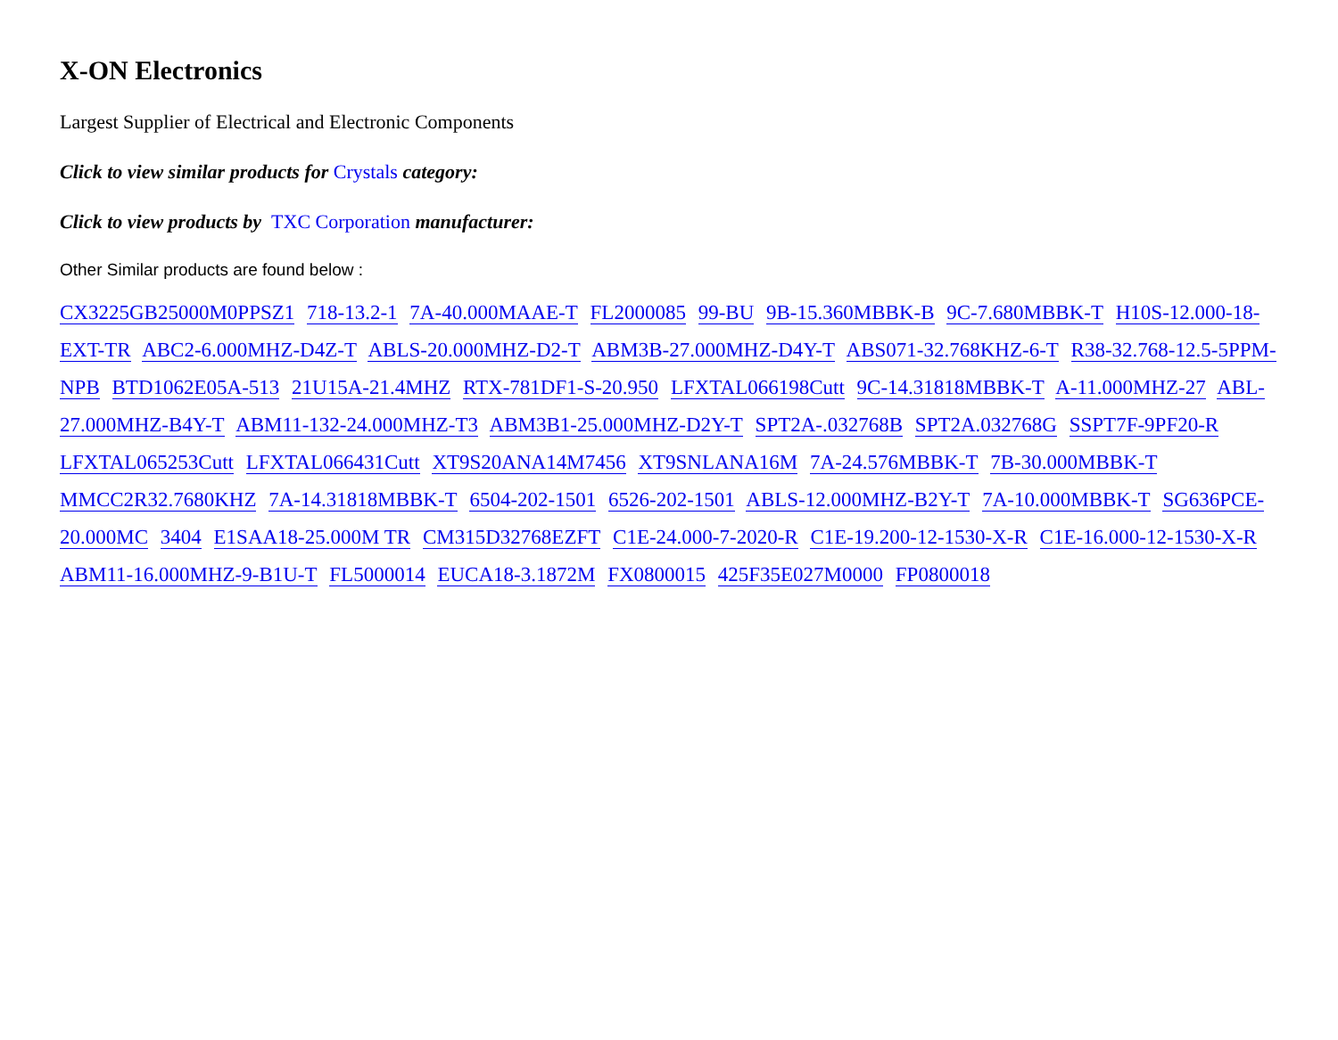X-ON Electronics
Largest Supplier of Electrical and Electronic Components
Click to view similar products for Crystals category:
Click to view products by TXC Corporation manufacturer:
Other Similar products are found below :
CX3225GB25000M0PPSZ1 718-13.2-1 7A-40.000MAAE-T FL2000085 99-BU 9B-15.360MBBK-B 9C-7.680MBBK-T H10S-12.000-18-EXT-TR ABC2-6.000MHZ-D4Z-T ABLS-20.000MHZ-D2-T ABM3B-27.000MHZ-D4Y-T ABS071-32.768KHZ-6-T R38-32.768-12.5-5PPM-NPB BTD1062E05A-513 21U15A-21.4MHZ RTX-781DF1-S-20.950 LFXTAL066198Cutt 9C-14.31818MBBK-T A-11.000MHZ-27 ABL-27.000MHZ-B4Y-T ABM11-132-24.000MHZ-T3 ABM3B1-25.000MHZ-D2Y-T SPT2A-.032768B SPT2A.032768G SSPT7F-9PF20-R LFXTAL065253Cutt LFXTAL066431Cutt XT9S20ANA14M7456 XT9SNLANA16M 7A-24.576MBBK-T 7B-30.000MBBK-T MMCC2R32.7680KHZ 7A-14.31818MBBK-T 6504-202-1501 6526-202-1501 ABLS-12.000MHZ-B2Y-T 7A-10.000MBBK-T SG636PCE-20.000MC 3404 E1SAA18-25.000M TR CM315D32768EZFT C1E-24.000-7-2020-R C1E-19.200-12-1530-X-R C1E-16.000-12-1530-X-R ABM11-16.000MHZ-9-B1U-T FL5000014 EUCA18-3.1872M FX0800015 425F35E027M0000 FP0800018